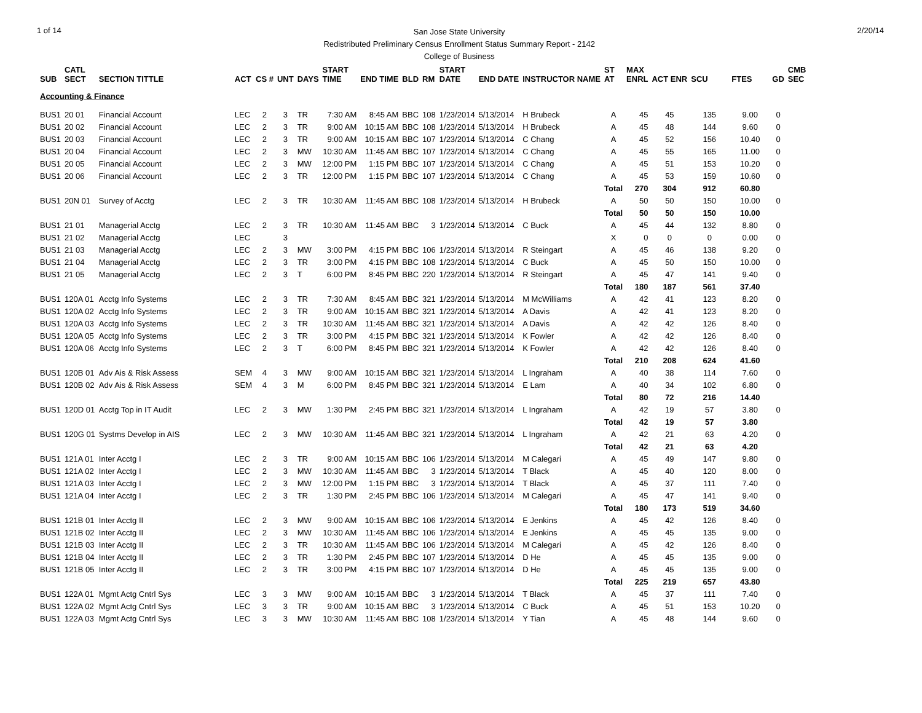1 of 14
San Jose State University
Redistributed Preliminary Census Enrollment Status Summary Report - 2142
College of Business
2/20/14
| SUB | CATL SECT | SECTION TITTLE | ACT | CS # | UNT | DAYS | START TIME | END TIME | BLD | RM | START DATE | END DATE | INSTRUCTOR NAME | ST AT | MAX ENRL | ACT ENR | SCU | FTES | GD | CMB SEC |
| --- | --- | --- | --- | --- | --- | --- | --- | --- | --- | --- | --- | --- | --- | --- | --- | --- | --- | --- | --- | --- |
| Accounting & Finance | | | | | | | | | | | | | | | | | | | | |
| BUS1 | 20 01 | Financial Account | LEC | 2 | 3 | TR | 7:30 AM | 8:45 AM | BBC | 108 | 1/23/2014 | 5/13/2014 | H Brubeck | A | 45 | 45 | 135 | 9.00 | 0 | |
| BUS1 | 20 02 | Financial Account | LEC | 2 | 3 | TR | 9:00 AM | 10:15 AM | BBC | 108 | 1/23/2014 | 5/13/2014 | H Brubeck | A | 45 | 48 | 144 | 9.60 | 0 | |
| BUS1 | 20 03 | Financial Account | LEC | 2 | 3 | TR | 9:00 AM | 10:15 AM | BBC | 107 | 1/23/2014 | 5/13/2014 | C Chang | A | 45 | 52 | 156 | 10.40 | 0 | |
| BUS1 | 20 04 | Financial Account | LEC | 2 | 3 | MW | 10:30 AM | 11:45 AM | BBC | 107 | 1/23/2014 | 5/13/2014 | C Chang | A | 45 | 55 | 165 | 11.00 | 0 | |
| BUS1 | 20 05 | Financial Account | LEC | 2 | 3 | MW | 12:00 PM | 1:15 PM | BBC | 107 | 1/23/2014 | 5/13/2014 | C Chang | A | 45 | 51 | 153 | 10.20 | 0 | |
| BUS1 | 20 06 | Financial Account | LEC | 2 | 3 | TR | 12:00 PM | 1:15 PM | BBC | 107 | 1/23/2014 | 5/13/2014 | C Chang | A | 45 | 53 | 159 | 10.60 | 0 | |
| | | | | | | | | | | | | | | Total | 270 | 304 | 912 | 60.80 | | |
| BUS1 | 20N 01 | Survey of Acctg | LEC | 2 | 3 | TR | 10:30 AM | 11:45 AM | BBC | 108 | 1/23/2014 | 5/13/2014 | H Brubeck | A | 50 | 50 | 150 | 10.00 | 0 | |
| | | | | | | | | | | | | | | Total | 50 | 50 | 150 | 10.00 | | |
| BUS1 | 21 01 | Managerial Acctg | LEC | 2 | 3 | TR | 10:30 AM | 11:45 AM | BBC | 3 | 1/23/2014 | 5/13/2014 | C Buck | A | 45 | 44 | 132 | 8.80 | 0 | |
| BUS1 | 21 02 | Managerial Acctg | LEC | | 3 | | | | | | | | | X | 0 | 0 | 0 | 0.00 | 0 | |
| BUS1 | 21 03 | Managerial Acctg | LEC | 2 | 3 | MW | 3:00 PM | 4:15 PM | BBC | 106 | 1/23/2014 | 5/13/2014 | R Steingart | A | 45 | 46 | 138 | 9.20 | 0 | |
| BUS1 | 21 04 | Managerial Acctg | LEC | 2 | 3 | TR | 3:00 PM | 4:15 PM | BBC | 108 | 1/23/2014 | 5/13/2014 | C Buck | A | 45 | 50 | 150 | 10.00 | 0 | |
| BUS1 | 21 05 | Managerial Acctg | LEC | 2 | 3 | T | 6:00 PM | 8:45 PM | BBC | 220 | 1/23/2014 | 5/13/2014 | R Steingart | A | 45 | 47 | 141 | 9.40 | 0 | |
| | | | | | | | | | | | | | | Total | 180 | 187 | 561 | 37.40 | | |
| BUS1 | 120A 01 | Acctg Info Systems | LEC | 2 | 3 | TR | 7:30 AM | 8:45 AM | BBC | 321 | 1/23/2014 | 5/13/2014 | M McWilliams | A | 42 | 41 | 123 | 8.20 | 0 | |
| BUS1 | 120A 02 | Acctg Info Systems | LEC | 2 | 3 | TR | 9:00 AM | 10:15 AM | BBC | 321 | 1/23/2014 | 5/13/2014 | A Davis | A | 42 | 41 | 123 | 8.20 | 0 | |
| BUS1 | 120A 03 | Acctg Info Systems | LEC | 2 | 3 | TR | 10:30 AM | 11:45 AM | BBC | 321 | 1/23/2014 | 5/13/2014 | A Davis | A | 42 | 42 | 126 | 8.40 | 0 | |
| BUS1 | 120A 05 | Acctg Info Systems | LEC | 2 | 3 | TR | 3:00 PM | 4:15 PM | BBC | 321 | 1/23/2014 | 5/13/2014 | K Fowler | A | 42 | 42 | 126 | 8.40 | 0 | |
| BUS1 | 120A 06 | Acctg Info Systems | LEC | 2 | 3 | T | 6:00 PM | 8:45 PM | BBC | 321 | 1/23/2014 | 5/13/2014 | K Fowler | A | 42 | 42 | 126 | 8.40 | 0 | |
| | | | | | | | | | | | | | | Total | 210 | 208 | 624 | 41.60 | | |
| BUS1 | 120B 01 | Adv Ais & Risk Assess | SEM | 4 | 3 | MW | 9:00 AM | 10:15 AM | BBC | 321 | 1/23/2014 | 5/13/2014 | L Ingraham | A | 40 | 38 | 114 | 7.60 | 0 | |
| BUS1 | 120B 02 | Adv Ais & Risk Assess | SEM | 4 | 3 | M | 6:00 PM | 8:45 PM | BBC | 321 | 1/23/2014 | 5/13/2014 | E Lam | A | 40 | 34 | 102 | 6.80 | 0 | |
| | | | | | | | | | | | | | | Total | 80 | 72 | 216 | 14.40 | | |
| BUS1 | 120D 01 | Acctg Top in IT Audit | LEC | 2 | 3 | MW | 1:30 PM | 2:45 PM | BBC | 321 | 1/23/2014 | 5/13/2014 | L Ingraham | A | 42 | 19 | 57 | 3.80 | 0 | |
| | | | | | | | | | | | | | | Total | 42 | 19 | 57 | 3.80 | | |
| BUS1 | 120G 01 | Systms Develop in AIS | LEC | 2 | 3 | MW | 10:30 AM | 11:45 AM | BBC | 321 | 1/23/2014 | 5/13/2014 | L Ingraham | A | 42 | 21 | 63 | 4.20 | 0 | |
| | | | | | | | | | | | | | | Total | 42 | 21 | 63 | 4.20 | | |
| BUS1 | 121A 01 | Inter Acctg I | LEC | 2 | 3 | TR | 9:00 AM | 10:15 AM | BBC | 106 | 1/23/2014 | 5/13/2014 | M Calegari | A | 45 | 49 | 147 | 9.80 | 0 | |
| BUS1 | 121A 02 | Inter Acctg I | LEC | 2 | 3 | MW | 10:30 AM | 11:45 AM | BBC | 3 | 1/23/2014 | 5/13/2014 | T Black | A | 45 | 40 | 120 | 8.00 | 0 | |
| BUS1 | 121A 03 | Inter Acctg I | LEC | 2 | 3 | MW | 12:00 PM | 1:15 PM | BBC | 3 | 1/23/2014 | 5/13/2014 | T Black | A | 45 | 37 | 111 | 7.40 | 0 | |
| BUS1 | 121A 04 | Inter Acctg I | LEC | 2 | 3 | TR | 1:30 PM | 2:45 PM | BBC | 106 | 1/23/2014 | 5/13/2014 | M Calegari | A | 45 | 47 | 141 | 9.40 | 0 | |
| | | | | | | | | | | | | | | Total | 180 | 173 | 519 | 34.60 | | |
| BUS1 | 121B 01 | Inter Acctg II | LEC | 2 | 3 | MW | 9:00 AM | 10:15 AM | BBC | 106 | 1/23/2014 | 5/13/2014 | E Jenkins | A | 45 | 42 | 126 | 8.40 | 0 | |
| BUS1 | 121B 02 | Inter Acctg II | LEC | 2 | 3 | MW | 10:30 AM | 11:45 AM | BBC | 106 | 1/23/2014 | 5/13/2014 | E Jenkins | A | 45 | 45 | 135 | 9.00 | 0 | |
| BUS1 | 121B 03 | Inter Acctg II | LEC | 2 | 3 | TR | 10:30 AM | 11:45 AM | BBC | 106 | 1/23/2014 | 5/13/2014 | M Calegari | A | 45 | 42 | 126 | 8.40 | 0 | |
| BUS1 | 121B 04 | Inter Acctg II | LEC | 2 | 3 | TR | 1:30 PM | 2:45 PM | BBC | 107 | 1/23/2014 | 5/13/2014 | D He | A | 45 | 45 | 135 | 9.00 | 0 | |
| BUS1 | 121B 05 | Inter Acctg II | LEC | 2 | 3 | TR | 3:00 PM | 4:15 PM | BBC | 107 | 1/23/2014 | 5/13/2014 | D He | A | 45 | 45 | 135 | 9.00 | 0 | |
| | | | | | | | | | | | | | | Total | 225 | 219 | 657 | 43.80 | | |
| BUS1 | 122A 01 | Mgmt Actg Cntrl Sys | LEC | 3 | 3 | MW | 9:00 AM | 10:15 AM | BBC | 3 | 1/23/2014 | 5/13/2014 | T Black | A | 45 | 37 | 111 | 7.40 | 0 | |
| BUS1 | 122A 02 | Mgmt Actg Cntrl Sys | LEC | 3 | 3 | TR | 9:00 AM | 10:15 AM | BBC | 3 | 1/23/2014 | 5/13/2014 | C Buck | A | 45 | 51 | 153 | 10.20 | 0 | |
| BUS1 | 122A 03 | Mgmt Actg Cntrl Sys | LEC | 3 | 3 | MW | 10:30 AM | 11:45 AM | BBC | 108 | 1/23/2014 | 5/13/2014 | Y Tian | A | 45 | 48 | 144 | 9.60 | 0 | |